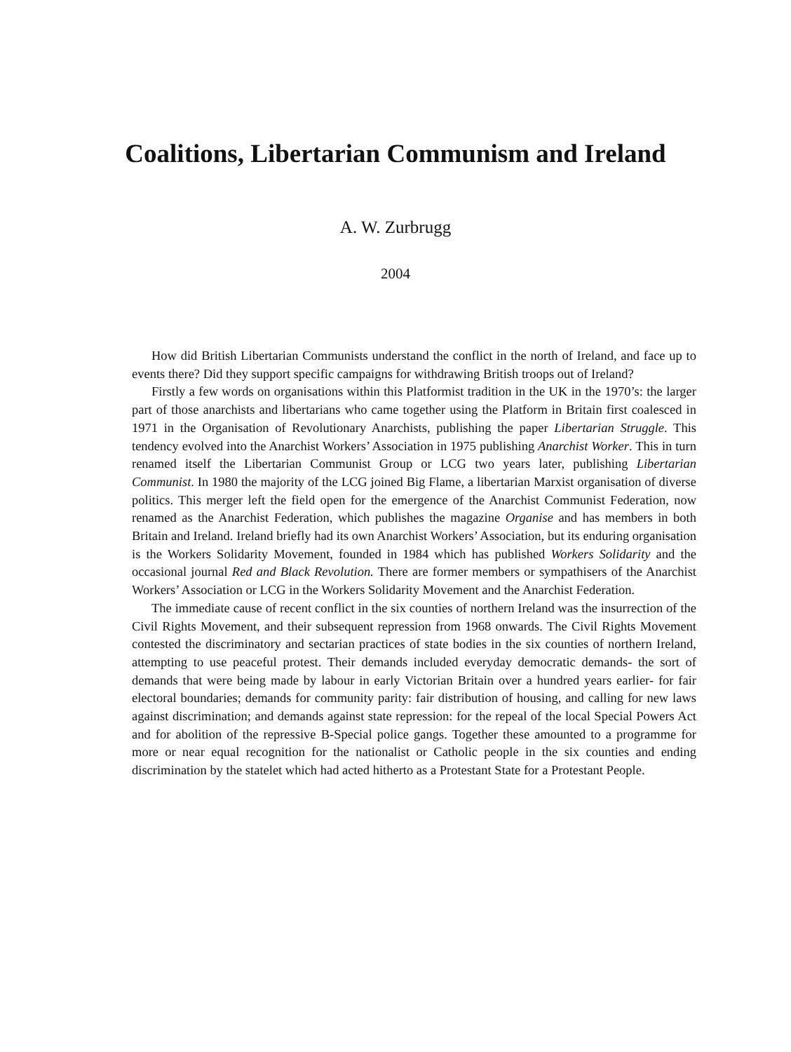Coalitions, Libertarian Communism and Ireland
A. W. Zurbrugg
2004
How did British Libertarian Communists understand the conflict in the north of Ireland, and face up to events there? Did they support specific campaigns for withdrawing British troops out of Ireland?
Firstly a few words on organisations within this Platformist tradition in the UK in the 1970’s: the larger part of those anarchists and libertarians who came together using the Platform in Britain first coalesced in 1971 in the Organisation of Revolutionary Anarchists, publishing the paper Libertarian Struggle. This tendency evolved into the Anarchist Workers’ Association in 1975 publishing Anarchist Worker. This in turn renamed itself the Libertarian Communist Group or LCG two years later, publishing Libertarian Communist. In 1980 the majority of the LCG joined Big Flame, a libertarian Marxist organisation of diverse politics. This merger left the field open for the emergence of the Anarchist Communist Federation, now renamed as the Anarchist Federation, which publishes the magazine Organise and has members in both Britain and Ireland. Ireland briefly had its own Anarchist Workers’ Association, but its enduring organisation is the Workers Solidarity Movement, founded in 1984 which has published Workers Solidarity and the occasional journal Red and Black Revolution. There are former members or sympathisers of the Anarchist Workers’ Association or LCG in the Workers Solidarity Movement and the Anarchist Federation.
The immediate cause of recent conflict in the six counties of northern Ireland was the insurrection of the Civil Rights Movement, and their subsequent repression from 1968 onwards. The Civil Rights Movement contested the discriminatory and sectarian practices of state bodies in the six counties of northern Ireland, attempting to use peaceful protest. Their demands included everyday democratic demands- the sort of demands that were being made by labour in early Victorian Britain over a hundred years earlier- for fair electoral boundaries; demands for community parity: fair distribution of housing, and calling for new laws against discrimination; and demands against state repression: for the repeal of the local Special Powers Act and for abolition of the repressive B-Special police gangs. Together these amounted to a programme for more or near equal recognition for the nationalist or Catholic people in the six counties and ending discrimination by the statelet which had acted hitherto as a Protestant State for a Protestant People.